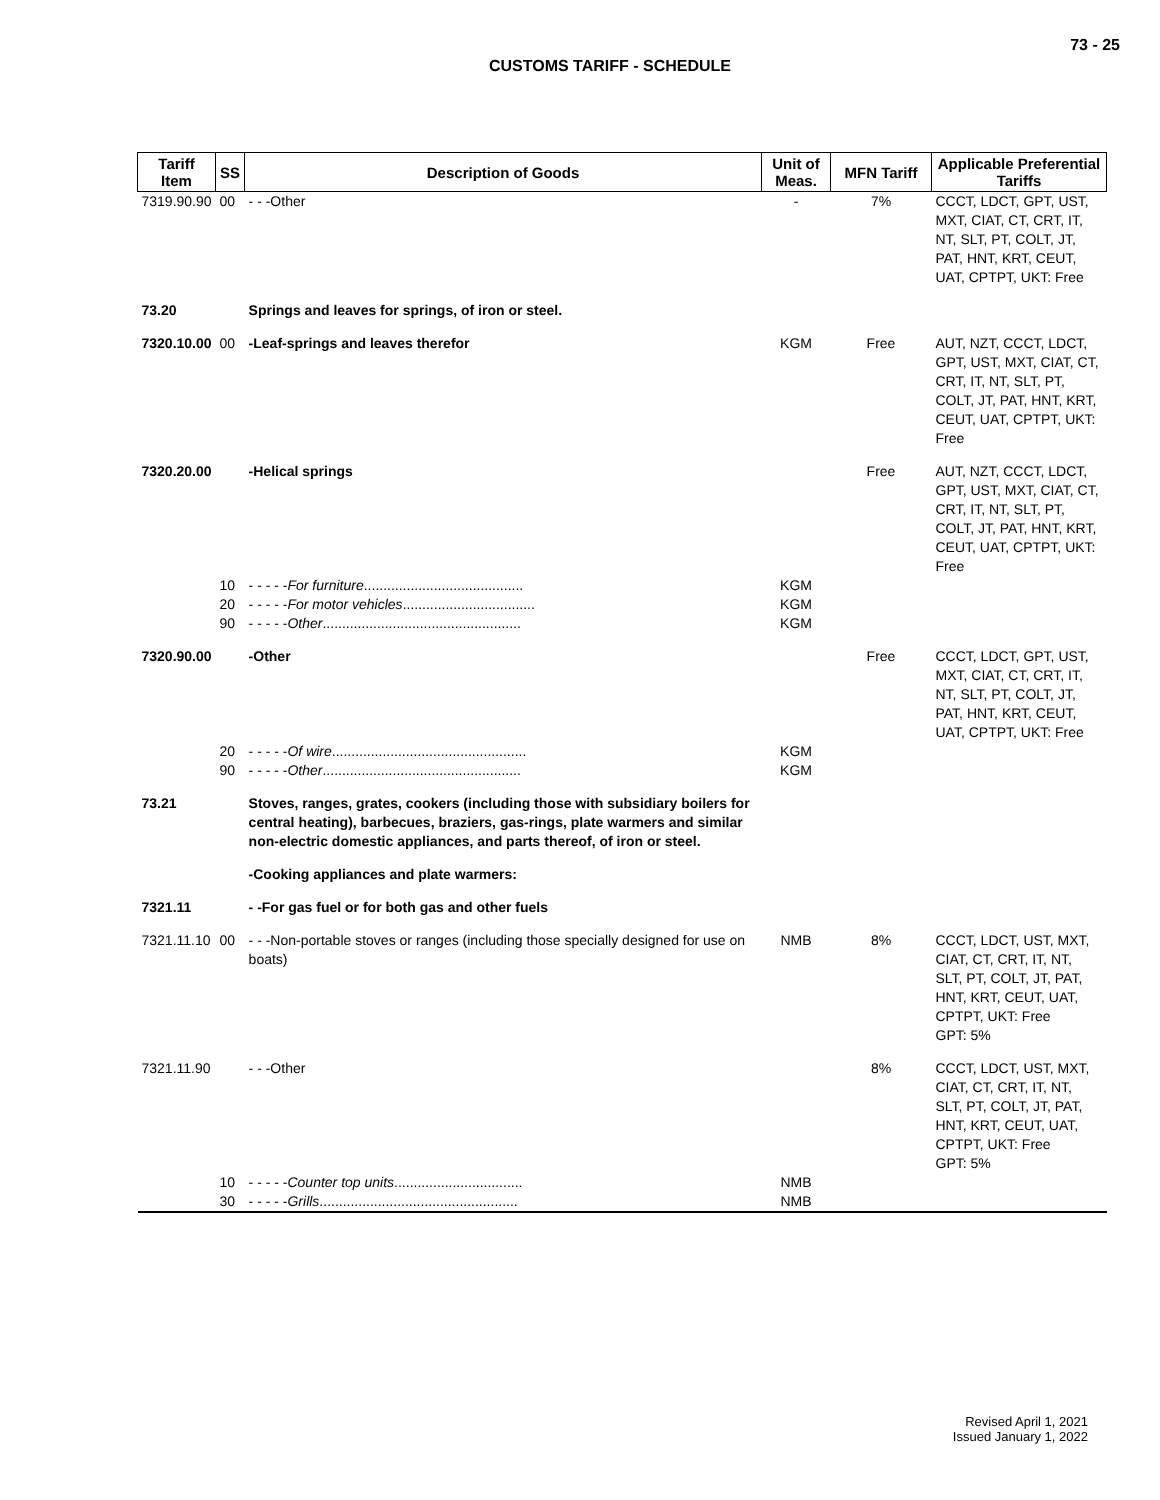73 - 25
CUSTOMS TARIFF - SCHEDULE
| Tariff Item | SS | Description of Goods | Unit of Meas. | MFN Tariff | Applicable Preferential Tariffs |
| --- | --- | --- | --- | --- | --- |
| 7319.90.90 | 00 | - - -Other | - | 7% | CCCT, LDCT, GPT, UST, MXT, CIAT, CT, CRT, IT, NT, SLT, PT, COLT, JT, PAT, HNT, KRT, CEUT, UAT, CPTPT, UKT: Free |
| 73.20 | | Springs and leaves for springs, of iron or steel. | | | |
| 7320.10.00 | 00 | -Leaf-springs and leaves therefor | KGM | Free | AUT, NZT, CCCT, LDCT, GPT, UST, MXT, CIAT, CT, CRT, IT, NT, SLT, PT, COLT, JT, PAT, HNT, KRT, CEUT, UAT, CPTPT, UKT: Free |
| 7320.20.00 | | -Helical springs | | Free | AUT, NZT, CCCT, LDCT, GPT, UST, MXT, CIAT, CT, CRT, IT, NT, SLT, PT, COLT, JT, PAT, HNT, KRT, CEUT, UAT, CPTPT, UKT: Free |
| | 10 | - - - - - For furniture ......................................... | KGM | | |
| | 20 | - - - - - For motor vehicles .................................. | KGM | | |
| | 90 | - - - - - Other ................................................... | KGM | | |
| 7320.90.00 | | -Other | | Free | CCCT, LDCT, GPT, UST, MXT, CIAT, CT, CRT, IT, NT, SLT, PT, COLT, JT, PAT, HNT, KRT, CEUT, UAT, CPTPT, UKT: Free |
| | 20 | - - - - - Of wire .................................................. | KGM | | |
| | 90 | - - - - - Other ................................................... | KGM | | |
| 73.21 | | Stoves, ranges, grates, cookers (including those with subsidiary boilers for central heating), barbecues, braziers, gas-rings, plate warmers and similar non-electric domestic appliances, and parts thereof, of iron or steel. | | | |
| | | -Cooking appliances and plate warmers: | | | |
| 7321.11 | | - -For gas fuel or for both gas and other fuels | | | |
| 7321.11.10 | 00 | - - -Non-portable stoves or ranges (including those specially designed for use on boats) | NMB | 8% | CCCT, LDCT, UST, MXT, CIAT, CT, CRT, IT, NT, SLT, PT, COLT, JT, PAT, HNT, KRT, CEUT, UAT, CPTPT, UKT: Free GPT: 5% |
| 7321.11.90 | | - - -Other | | 8% | CCCT, LDCT, UST, MXT, CIAT, CT, CRT, IT, NT, SLT, PT, COLT, JT, PAT, HNT, KRT, CEUT, UAT, CPTPT, UKT: Free GPT: 5% |
| | 10 | - - - - - Counter top units ................................. | NMB | | |
| | 30 | - - - - - Grills ................................................... | NMB | | |
Revised April 1, 2021
Issued January 1, 2022